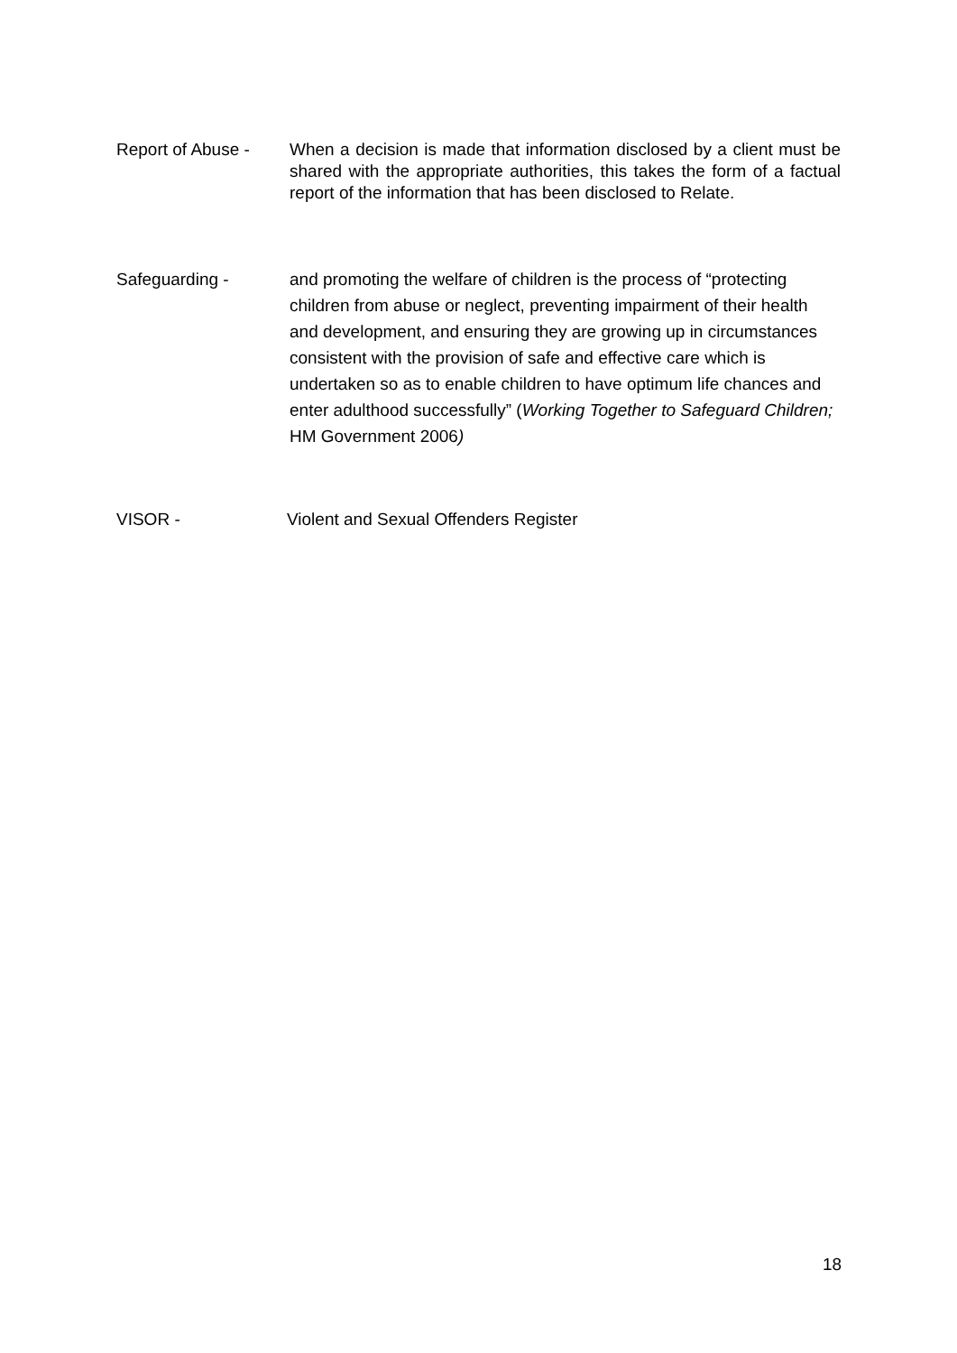Report of Abuse -
When a decision is made that information disclosed by a client must be shared with the appropriate authorities, this takes the form of a factual report of the information that has been disclosed to Relate.
Safeguarding - and promoting the welfare of children is the process of “protecting children from abuse or neglect, preventing impairment of their health and development, and ensuring they are growing up in circumstances consistent with the provision of safe and effective care which is undertaken so as to enable children to have optimum life chances and enter adulthood successfully” (Working Together to Safeguard Children; HM Government 2006)
VISOR - Violent and Sexual Offenders Register
18